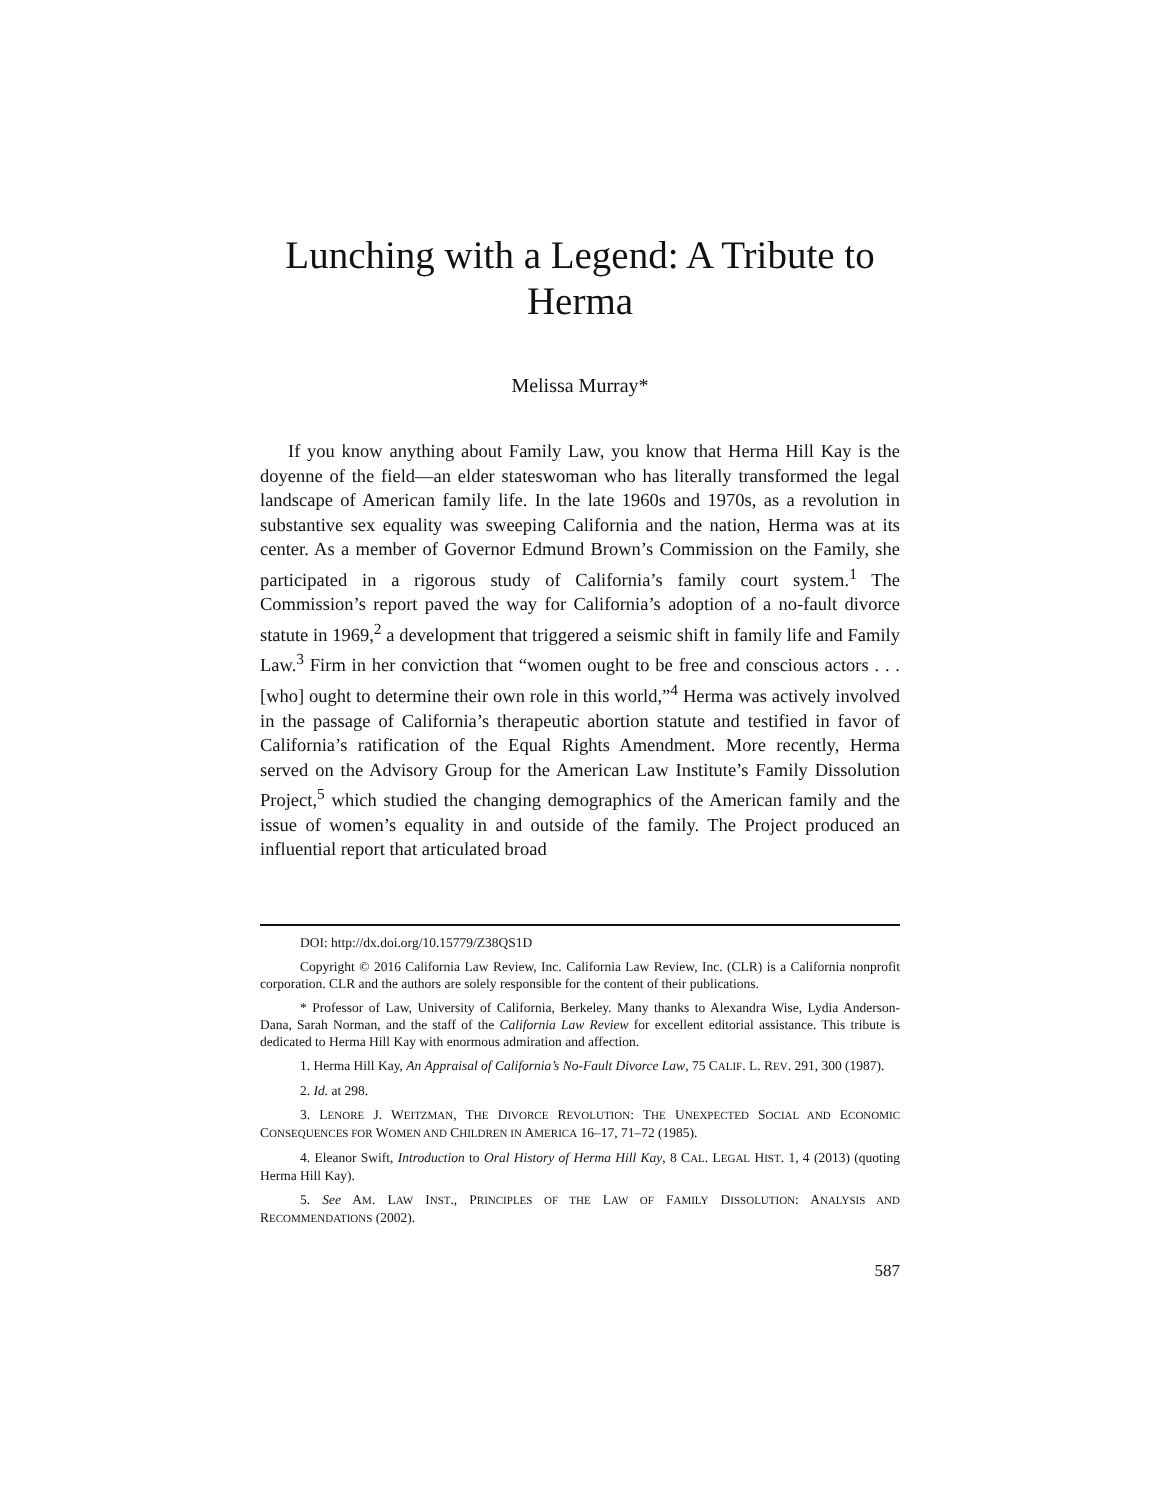Lunching with a Legend: A Tribute to Herma
Melissa Murray*
If you know anything about Family Law, you know that Herma Hill Kay is the doyenne of the field—an elder stateswoman who has literally transformed the legal landscape of American family life. In the late 1960s and 1970s, as a revolution in substantive sex equality was sweeping California and the nation, Herma was at its center. As a member of Governor Edmund Brown’s Commission on the Family, she participated in a rigorous study of California’s family court system.<sup>1</sup> The Commission’s report paved the way for California’s adoption of a no-fault divorce statute in 1969,<sup>2</sup> a development that triggered a seismic shift in family life and Family Law.<sup>3</sup> Firm in her conviction that “women ought to be free and conscious actors . . . [who] ought to determine their own role in this world,”<sup>4</sup> Herma was actively involved in the passage of California’s therapeutic abortion statute and testified in favor of California’s ratification of the Equal Rights Amendment. More recently, Herma served on the Advisory Group for the American Law Institute’s Family Dissolution Project,<sup>5</sup> which studied the changing demographics of the American family and the issue of women’s equality in and outside of the family. The Project produced an influential report that articulated broad
DOI: http://dx.doi.org/10.15779/Z38QS1D
Copyright © 2016 California Law Review, Inc. California Law Review, Inc. (CLR) is a California nonprofit corporation. CLR and the authors are solely responsible for the content of their publications.
* Professor of Law, University of California, Berkeley. Many thanks to Alexandra Wise, Lydia Anderson-Dana, Sarah Norman, and the staff of the California Law Review for excellent editorial assistance. This tribute is dedicated to Herma Hill Kay with enormous admiration and affection.
1. Herma Hill Kay, An Appraisal of California’s No-Fault Divorce Law, 75 CALIF. L. REV. 291, 300 (1987).
2. Id. at 298.
3. LENORE J. WEITZMAN, THE DIVORCE REVOLUTION: THE UNEXPECTED SOCIAL AND ECONOMIC CONSEQUENCES FOR WOMEN AND CHILDREN IN AMERICA 16–17, 71–72 (1985).
4. Eleanor Swift, Introduction to Oral History of Herma Hill Kay, 8 CAL. LEGAL HIST. 1, 4 (2013) (quoting Herma Hill Kay).
5. See AM. LAW INST., PRINCIPLES OF THE LAW OF FAMILY DISSOLUTION: ANALYSIS AND RECOMMENDATIONS (2002).
587